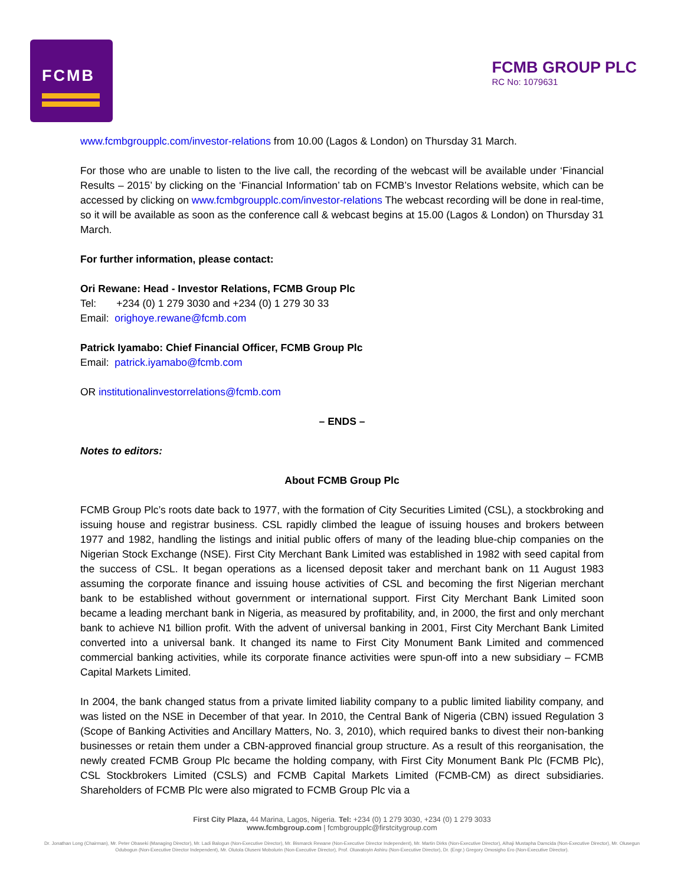FCMB
FCMB GROUP PLC
RC No: 1079631
www.fcmbgroupplc.com/investor-relations from 10.00 (Lagos & London) on Thursday 31 March.
For those who are unable to listen to the live call, the recording of the webcast will be available under ‘Financial Results – 2015’ by clicking on the ‘Financial Information’ tab on FCMB’s Investor Relations website, which can be accessed by clicking on www.fcmbgroupplc.com/investor-relations The webcast recording will be done in real-time, so it will be available as soon as the conference call & webcast begins at 15.00 (Lagos & London) on Thursday 31 March.
For further information, please contact:
Ori Rewane: Head - Investor Relations, FCMB Group Plc
Tel: +234 (0) 1 279 3030 and +234 (0) 1 279 30 33
Email: orighoye.rewane@fcmb.com
Patrick Iyamabo: Chief Financial Officer, FCMB Group Plc
Email: patrick.iyamabo@fcmb.com
OR institutionalinvestorrelations@fcmb.com
– ENDS –
Notes to editors:
About FCMB Group Plc
FCMB Group Plc’s roots date back to 1977, with the formation of City Securities Limited (CSL), a stockbroking and issuing house and registrar business. CSL rapidly climbed the league of issuing houses and brokers between 1977 and 1982, handling the listings and initial public offers of many of the leading blue-chip companies on the Nigerian Stock Exchange (NSE). First City Merchant Bank Limited was established in 1982 with seed capital from the success of CSL. It began operations as a licensed deposit taker and merchant bank on 11 August 1983 assuming the corporate finance and issuing house activities of CSL and becoming the first Nigerian merchant bank to be established without government or international support. First City Merchant Bank Limited soon became a leading merchant bank in Nigeria, as measured by profitability, and, in 2000, the first and only merchant bank to achieve N1 billion profit. With the advent of universal banking in 2001, First City Merchant Bank Limited converted into a universal bank. It changed its name to First City Monument Bank Limited and commenced commercial banking activities, while its corporate finance activities were spun-off into a new subsidiary – FCMB Capital Markets Limited.
In 2004, the bank changed status from a private limited liability company to a public limited liability company, and was listed on the NSE in December of that year. In 2010, the Central Bank of Nigeria (CBN) issued Regulation 3 (Scope of Banking Activities and Ancillary Matters, No. 3, 2010), which required banks to divest their non-banking businesses or retain them under a CBN-approved financial group structure. As a result of this reorganisation, the newly created FCMB Group Plc became the holding company, with First City Monument Bank Plc (FCMB Plc), CSL Stockbrokers Limited (CSLS) and FCMB Capital Markets Limited (FCMB-CM) as direct subsidiaries. Shareholders of FCMB Plc were also migrated to FCMB Group Plc via a
First City Plaza, 44 Marina, Lagos, Nigeria. Tel: +234 (0) 1 279 3030, +234 (0) 1 279 3033
www.fcmbgroup.com | fcmbgroupplc@firstcitygroup.com
Dr. Jonathan Long (Chairman), Mr. Peter Obaseki (Managing Director), Mr. Ladi Balogun (Non-Executive Director), Mr. Bismarck Rewane (Non-Executive Director Independent), Mr. Martin Dirks (Non-Executive Director), Alhaji Mustapha Damcida (Non-Executive Director), Mr. Olusegun Odubogun (Non-Executive Director Independent), Mr. Olutola Oluseni Mobolurin (Non-Executive Director), Prof. Oluwatoyin Ashiru (Non-Executive Director), Dr. (Engr.) Gregory Omosigho Ero (Non-Executive Director).